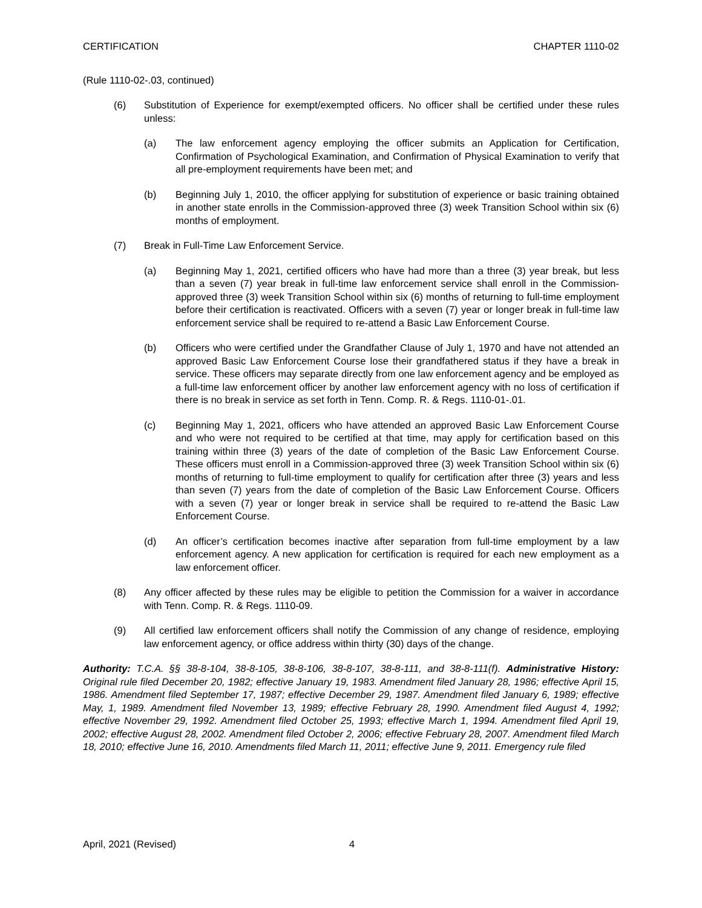CERTIFICATION CHAPTER 1110-02
(Rule 1110-02-.03, continued)
(6) Substitution of Experience for exempt/exempted officers. No officer shall be certified under these rules unless:
(a) The law enforcement agency employing the officer submits an Application for Certification, Confirmation of Psychological Examination, and Confirmation of Physical Examination to verify that all pre-employment requirements have been met; and
(b) Beginning July 1, 2010, the officer applying for substitution of experience or basic training obtained in another state enrolls in the Commission-approved three (3) week Transition School within six (6) months of employment.
(7) Break in Full-Time Law Enforcement Service.
(a) Beginning May 1, 2021, certified officers who have had more than a three (3) year break, but less than a seven (7) year break in full-time law enforcement service shall enroll in the Commission-approved three (3) week Transition School within six (6) months of returning to full-time employment before their certification is reactivated. Officers with a seven (7) year or longer break in full-time law enforcement service shall be required to re-attend a Basic Law Enforcement Course.
(b) Officers who were certified under the Grandfather Clause of July 1, 1970 and have not attended an approved Basic Law Enforcement Course lose their grandfathered status if they have a break in service. These officers may separate directly from one law enforcement agency and be employed as a full-time law enforcement officer by another law enforcement agency with no loss of certification if there is no break in service as set forth in Tenn. Comp. R. & Regs. 1110-01-.01.
(c) Beginning May 1, 2021, officers who have attended an approved Basic Law Enforcement Course and who were not required to be certified at that time, may apply for certification based on this training within three (3) years of the date of completion of the Basic Law Enforcement Course. These officers must enroll in a Commission-approved three (3) week Transition School within six (6) months of returning to full-time employment to qualify for certification after three (3) years and less than seven (7) years from the date of completion of the Basic Law Enforcement Course. Officers with a seven (7) year or longer break in service shall be required to re-attend the Basic Law Enforcement Course.
(d) An officer’s certification becomes inactive after separation from full-time employment by a law enforcement agency. A new application for certification is required for each new employment as a law enforcement officer.
(8) Any officer affected by these rules may be eligible to petition the Commission for a waiver in accordance with Tenn. Comp. R. & Regs. 1110-09.
(9) All certified law enforcement officers shall notify the Commission of any change of residence, employing law enforcement agency, or office address within thirty (30) days of the change.
Authority: T.C.A. §§ 38-8-104, 38-8-105, 38-8-106, 38-8-107, 38-8-111, and 38-8-111(f). Administrative History: Original rule filed December 20, 1982; effective January 19, 1983. Amendment filed January 28, 1986; effective April 15, 1986. Amendment filed September 17, 1987; effective December 29, 1987. Amendment filed January 6, 1989; effective May, 1, 1989. Amendment filed November 13, 1989; effective February 28, 1990. Amendment filed August 4, 1992; effective November 29, 1992. Amendment filed October 25, 1993; effective March 1, 1994. Amendment filed April 19, 2002; effective August 28, 2002. Amendment filed October 2, 2006; effective February 28, 2007. Amendment filed March 18, 2010; effective June 16, 2010. Amendments filed March 11, 2011; effective June 9, 2011. Emergency rule filed
April, 2021 (Revised) 4